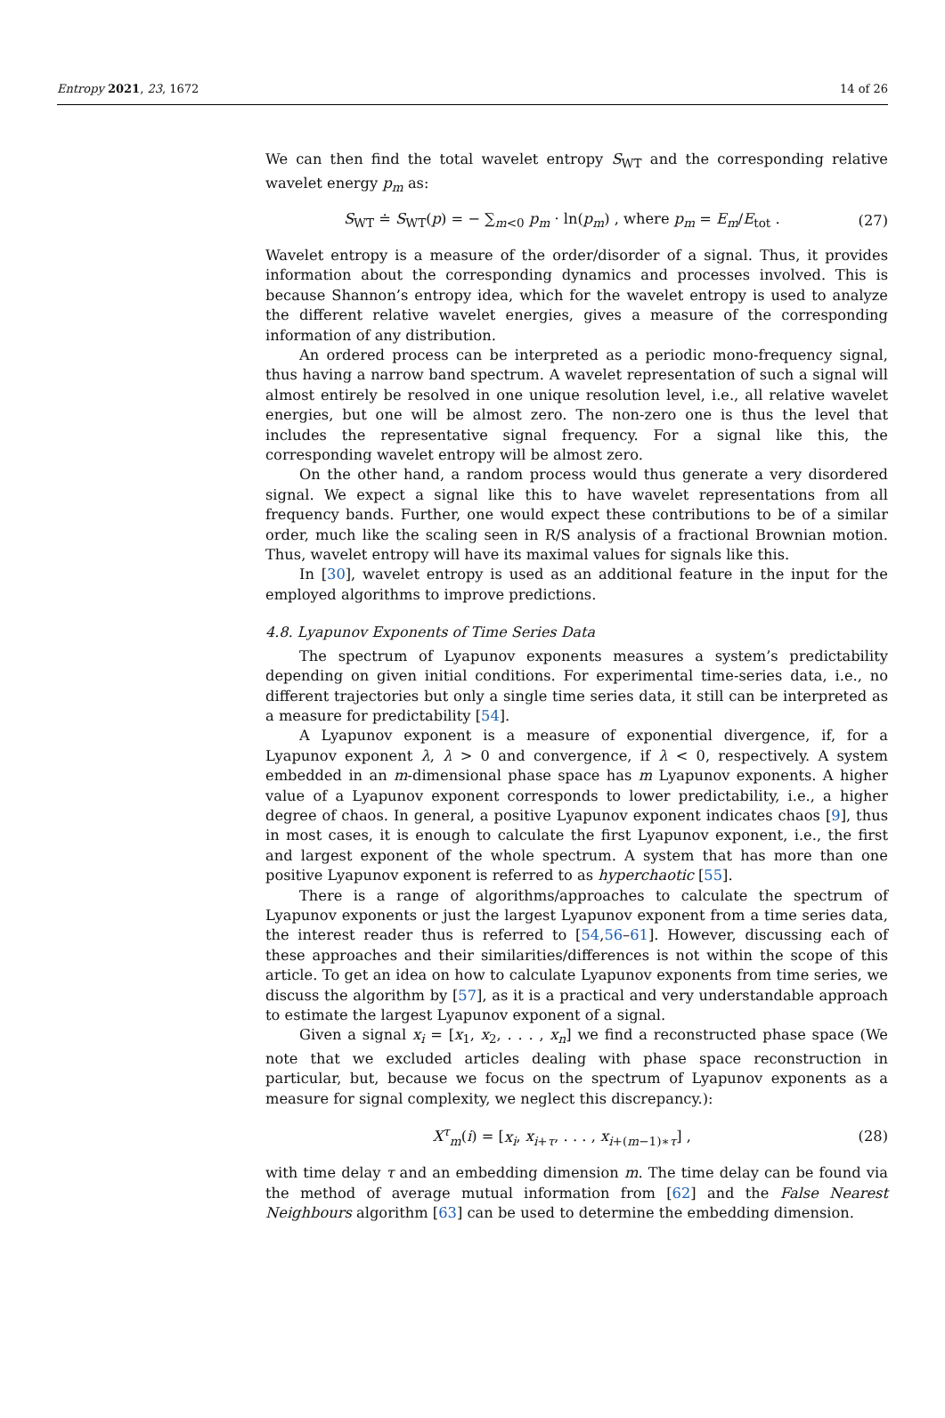Entropy 2021, 23, 1672 14 of 26
We can then find the total wavelet entropy S<sub>WT</sub> and the corresponding relative wavelet energy p<sub>m</sub> as:
S<sub>WT</sub> ≐ S<sub>WT</sub>(p) = − ∑<sub>m<0</sub> p<sub>m</sub> · ln(p<sub>m</sub>) , where p<sub>m</sub> = E<sub>m</sub>/E<sub>tot</sub> . (27)
Wavelet entropy is a measure of the order/disorder of a signal. Thus, it provides information about the corresponding dynamics and processes involved. This is because Shannon’s entropy idea, which for the wavelet entropy is used to analyze the different relative wavelet energies, gives a measure of the corresponding information of any distribution.
An ordered process can be interpreted as a periodic mono-frequency signal, thus having a narrow band spectrum. A wavelet representation of such a signal will almost entirely be resolved in one unique resolution level, i.e., all relative wavelet energies, but one will be almost zero. The non-zero one is thus the level that includes the representative signal frequency. For a signal like this, the corresponding wavelet entropy will be almost zero.
On the other hand, a random process would thus generate a very disordered signal. We expect a signal like this to have wavelet representations from all frequency bands. Further, one would expect these contributions to be of a similar order, much like the scaling seen in R/S analysis of a fractional Brownian motion. Thus, wavelet entropy will have its maximal values for signals like this.
In [30], wavelet entropy is used as an additional feature in the input for the employed algorithms to improve predictions.
4.8. Lyapunov Exponents of Time Series Data
The spectrum of Lyapunov exponents measures a system’s predictability depending on given initial conditions. For experimental time-series data, i.e., no different trajectories but only a single time series data, it still can be interpreted as a measure for predictability [54].
A Lyapunov exponent is a measure of exponential divergence, if, for a Lyapunov exponent λ, λ > 0 and convergence, if λ < 0, respectively. A system embedded in an m-dimensional phase space has m Lyapunov exponents. A higher value of a Lyapunov exponent corresponds to lower predictability, i.e., a higher degree of chaos. In general, a positive Lyapunov exponent indicates chaos [9], thus in most cases, it is enough to calculate the first Lyapunov exponent, i.e., the first and largest exponent of the whole spectrum. A system that has more than one positive Lyapunov exponent is referred to as hyperchaotic [55].
There is a range of algorithms/approaches to calculate the spectrum of Lyapunov exponents or just the largest Lyapunov exponent from a time series data, the interest reader thus is referred to [54,56–61]. However, discussing each of these approaches and their similarities/differences is not within the scope of this article. To get an idea on how to calculate Lyapunov exponents from time series, we discuss the algorithm by [57], as it is a practical and very understandable approach to estimate the largest Lyapunov exponent of a signal.
Given a signal x<sub>i</sub> = [x<sub>1</sub>, x<sub>2</sub>, . . . , x<sub>n</sub>] we find a reconstructed phase space (We note that we excluded articles dealing with phase space reconstruction in particular, but, because we focus on the spectrum of Lyapunov exponents as a measure for signal complexity, we neglect this discrepancy.):
X<sup>τ</sup><sub>m</sub>(i) = [x<sub>i</sub>, x<sub>i+τ</sub>, . . . , x<sub>i+(m−1)∗τ</sub>] , (28)
with time delay τ and an embedding dimension m. The time delay can be found via the method of average mutual information from [62] and the False Nearest Neighbours algorithm [63] can be used to determine the embedding dimension.